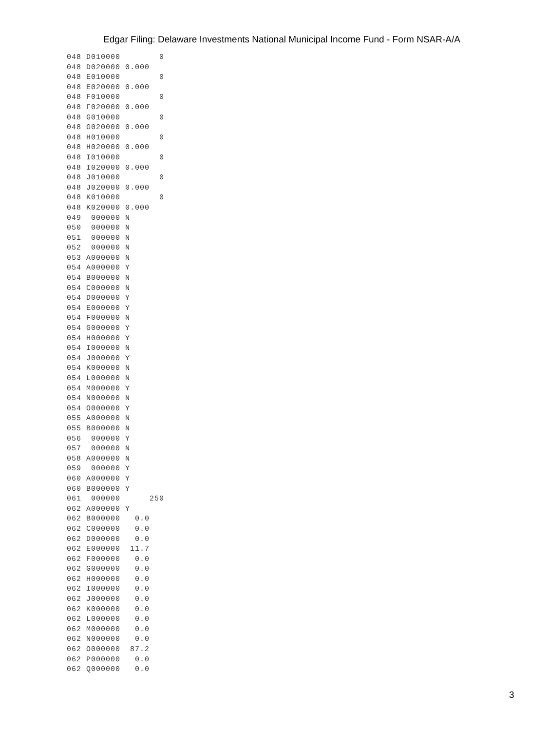Edgar Filing: Delaware Investments National Municipal Income Fund - Form NSAR-A/A
048 D010000        0
048 D020000 0.000
048 E010000        0
048 E020000 0.000
048 F010000        0
048 F020000 0.000
048 G010000        0
048 G020000 0.000
048 H010000        0
048 H020000 0.000
048 I010000        0
048 I020000 0.000
048 J010000        0
048 J020000 0.000
048 K010000        0
048 K020000 0.000
049  000000 N
050  000000 N
051  000000 N
052  000000 N
053 A000000 N
054 A000000 Y
054 B000000 N
054 C000000 N
054 D000000 Y
054 E000000 Y
054 F000000 N
054 G000000 Y
054 H000000 Y
054 I000000 N
054 J000000 Y
054 K000000 N
054 L000000 N
054 M000000 Y
054 N000000 N
054 O000000 Y
055 A000000 N
055 B000000 N
056  000000 Y
057  000000 N
058 A000000 N
059  000000 Y
060 A000000 Y
060 B000000 Y
061  000000      250
062 A000000 Y
062 B000000   0.0
062 C000000   0.0
062 D000000   0.0
062 E000000  11.7
062 F000000   0.0
062 G000000   0.0
062 H000000   0.0
062 I000000   0.0
062 J000000   0.0
062 K000000   0.0
062 L000000   0.0
062 M000000   0.0
062 N000000   0.0
062 O000000  87.2
062 P000000   0.0
062 Q000000   0.0
3